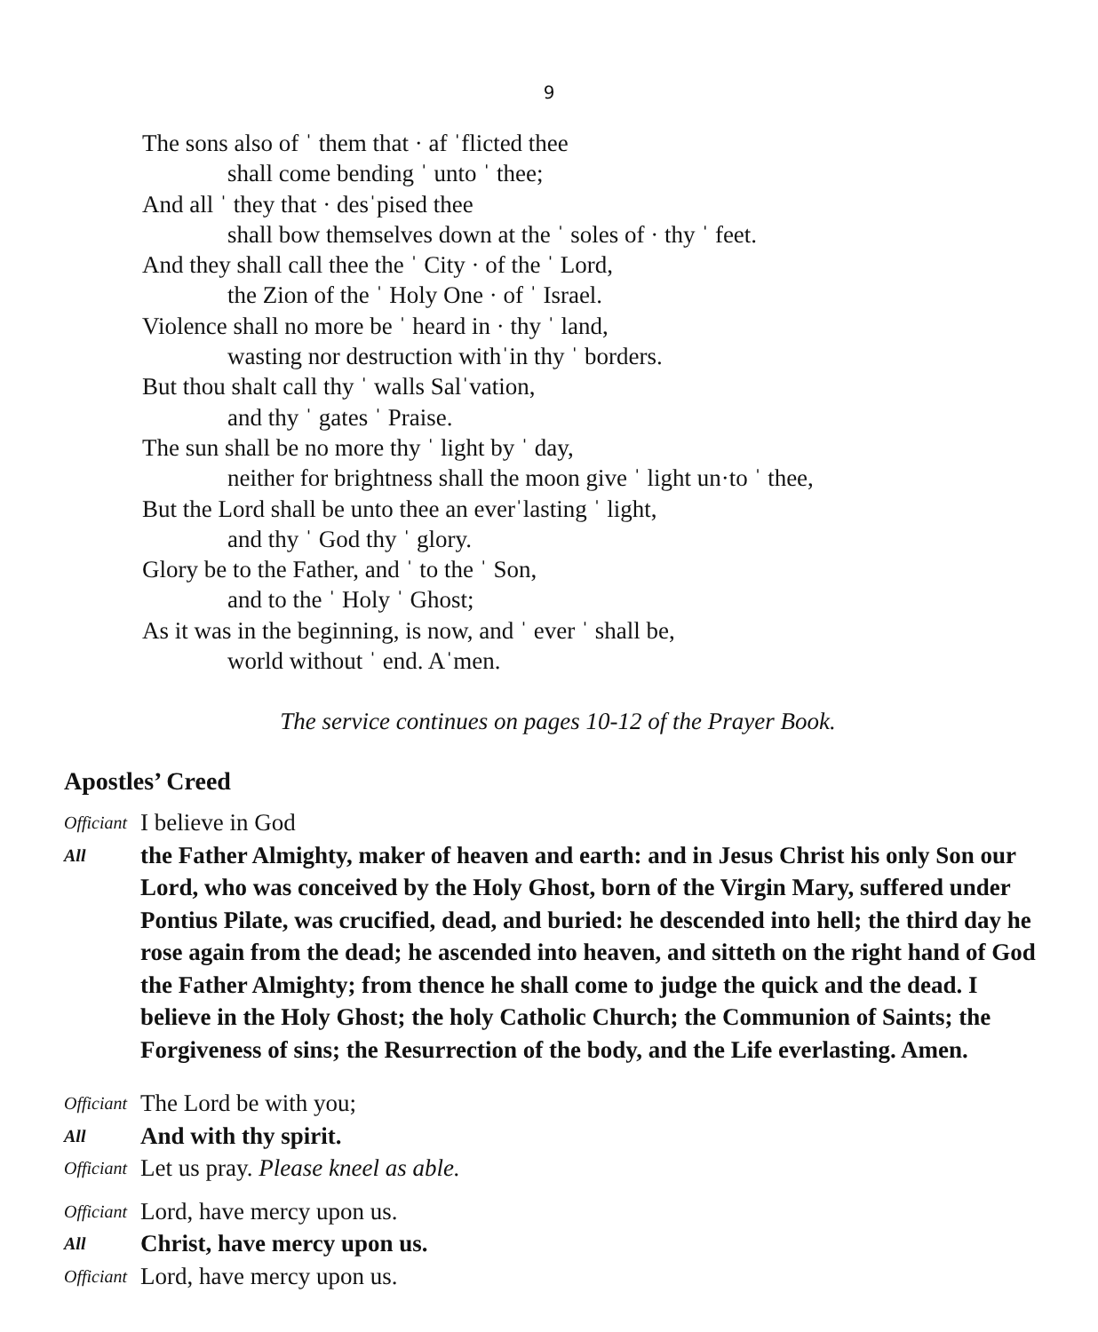9
The sons also of ˈ them that · af ˈflicted thee
shall come bending ˈ unto ˈ thee;
And all ˈ they that · desˈpised thee
shall bow themselves down at the ˈ soles of · thy ˈ feet.
And they shall call thee the ˈ City · of the ˈ Lord,
the Zion of the ˈ Holy One · of ˈ Israel.
Violence shall no more be ˈ heard in · thy ˈ land,
wasting nor destruction withˈin thy ˈ borders.
But thou shalt call thy ˈ walls Salˈvation,
and thy ˈ gates ˈ Praise.
The sun shall be no more thy ˈ light by ˈ day,
neither for brightness shall the moon give ˈ light un·to ˈ thee,
But the Lord shall be unto thee an everˈlasting ˈ light,
and thy ˈ God thy ˈ glory.
Glory be to the Father, and ˈ to the ˈ Son,
and to the ˈ Holy ˈ Ghost;
As it was in the beginning, is now, and ˈ ever ˈ shall be,
world without ˈ end. Aˈmen.
The service continues on pages 10-12 of the Prayer Book.
Apostles’ Creed
Officiant I believe in God
All the Father Almighty, maker of heaven and earth: and in Jesus Christ his only Son our Lord, who was conceived by the Holy Ghost, born of the Virgin Mary, suffered under Pontius Pilate, was crucified, dead, and buried: he descended into hell; the third day he rose again from the dead; he ascended into heaven, and sitteth on the right hand of God the Father Almighty; from thence he shall come to judge the quick and the dead. I believe in the Holy Ghost; the holy Catholic Church; the Communion of Saints; the Forgiveness of sins; the Resurrection of the body, and the Life everlasting. Amen.
Officiant The Lord be with you;
All And with thy spirit.
Officiant Let us pray. Please kneel as able.
Officiant Lord, have mercy upon us.
All Christ, have mercy upon us.
Officiant Lord, have mercy upon us.